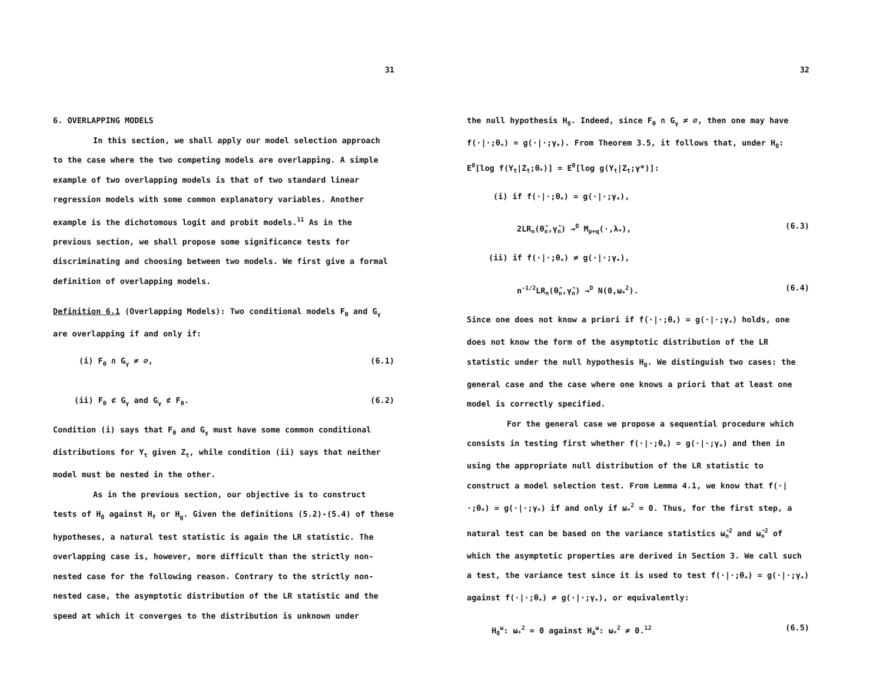31
6. OVERLAPPING MODELS
In this section, we shall apply our model selection approach to the case where the two competing models are overlapping. A simple example of two overlapping models is that of two standard linear regression models with some common explanatory variables. Another example is the dichotomous logit and probit models.<sup>11</sup> As in the previous section, we shall propose some significance tests for discriminating and choosing between two models. We first give a formal definition of overlapping models.
Definition 6.1 (Overlapping Models): Two conditional models F<sub>θ</sub> and G<sub>γ</sub> are overlapping if and only if:
(i) F<sub>θ</sub> ∩ G<sub>γ</sub> ≠ ∅, (6.1)
(ii) F<sub>θ</sub> ⊄ G<sub>γ</sub> and G<sub>γ</sub> ⊄ F<sub>θ</sub>. (6.2)
Condition (i) says that F<sub>θ</sub> and G<sub>γ</sub> must have some common conditional distributions for Y<sub>t</sub> given Z<sub>t</sub>, while condition (ii) says that neither model must be nested in the other.
As in the previous section, our objective is to construct tests of H<sub>0</sub> against H<sub>f</sub> or H<sub>g</sub>. Given the definitions (5.2)-(5.4) of these hypotheses, a natural test statistic is again the LR statistic. The overlapping case is, however, more difficult than the strictly non-nested case for the following reason. Contrary to the strictly non-nested case, the asymptotic distribution of the LR statistic and the speed at which it converges to the distribution is unknown under
32
the null hypothesis H<sub>0</sub>. Indeed, since F<sub>θ</sub> ∩ G<sub>γ</sub> ≠ ∅, then one may have f(·|·;θ<sub>*</sub>) = g(·|·;γ<sub>*</sub>). From Theorem 3.5, it follows that, under H<sub>0</sub>: E<sup>0</sup>[log f(Y<sub>t</sub>|Z<sub>t</sub>;θ<sub>*</sub>)] = E<sup>0</sup>[log g(Y<sub>t</sub>|Z<sub>t</sub>;γ*)]:
(i) if f(·|·;θ<sub>*</sub>) = g(·|·;γ<sub>*</sub>),
2LR<sub>n</sub>(θ̂<sub>n</sub>,γ̂<sub>n</sub>) →<sup>D</sup> M<sub>p+q</sub>(·,λ<sub>*</sub>), (6.3)
(ii) if f(·|·;θ<sub>*</sub>) ≠ g(·|·;γ<sub>*</sub>),
n<sup>-1/2</sup>LR<sub>n</sub>(θ̂<sub>n</sub>,γ̂<sub>n</sub>) →<sup>D</sup> N(0,ω<sub>*</sub><sup>2</sup>). (6.4)
Since one does not know a priori if f(·|·;θ<sub>*</sub>) = g(·|·;γ<sub>*</sub>) holds, one does not know the form of the asymptotic distribution of the LR statistic under the null hypothesis H<sub>0</sub>. We distinguish two cases: the general case and the case where one knows a priori that at least one model is correctly specified.
For the general case we propose a sequential procedure which consists in testing first whether f(·|·;θ<sub>*</sub>) = g(·|·;γ<sub>*</sub>) and then in using the appropriate null distribution of the LR statistic to construct a model selection test. From Lemma 4.1, we know that f(·|·;θ<sub>*</sub>) = g(·|·;γ<sub>*</sub>) if and only if ω<sub>*</sub><sup>2</sup> = 0. Thus, for the first step, a natural test can be based on the variance statistics ω̂<sub>n</sub><sup>2</sup> and ω̃<sub>n</sub><sup>2</sup> of which the asymptotic properties are derived in Section 3. We call such a test, the variance test since it is used to test f(·|·;θ<sub>*</sub>) = g(·|·;γ<sub>*</sub>) against f(·|·;θ<sub>*</sub>) ≠ g(·|·;γ<sub>*</sub>), or equivalently:
H<sub>0</sub><sup>ω</sup>: ω<sub>*</sub><sup>2</sup> = 0 against H<sub>A</sub><sup>ω</sup>: ω<sub>*</sub><sup>2</sup> ≠ 0.<sup>12</sup> (6.5)